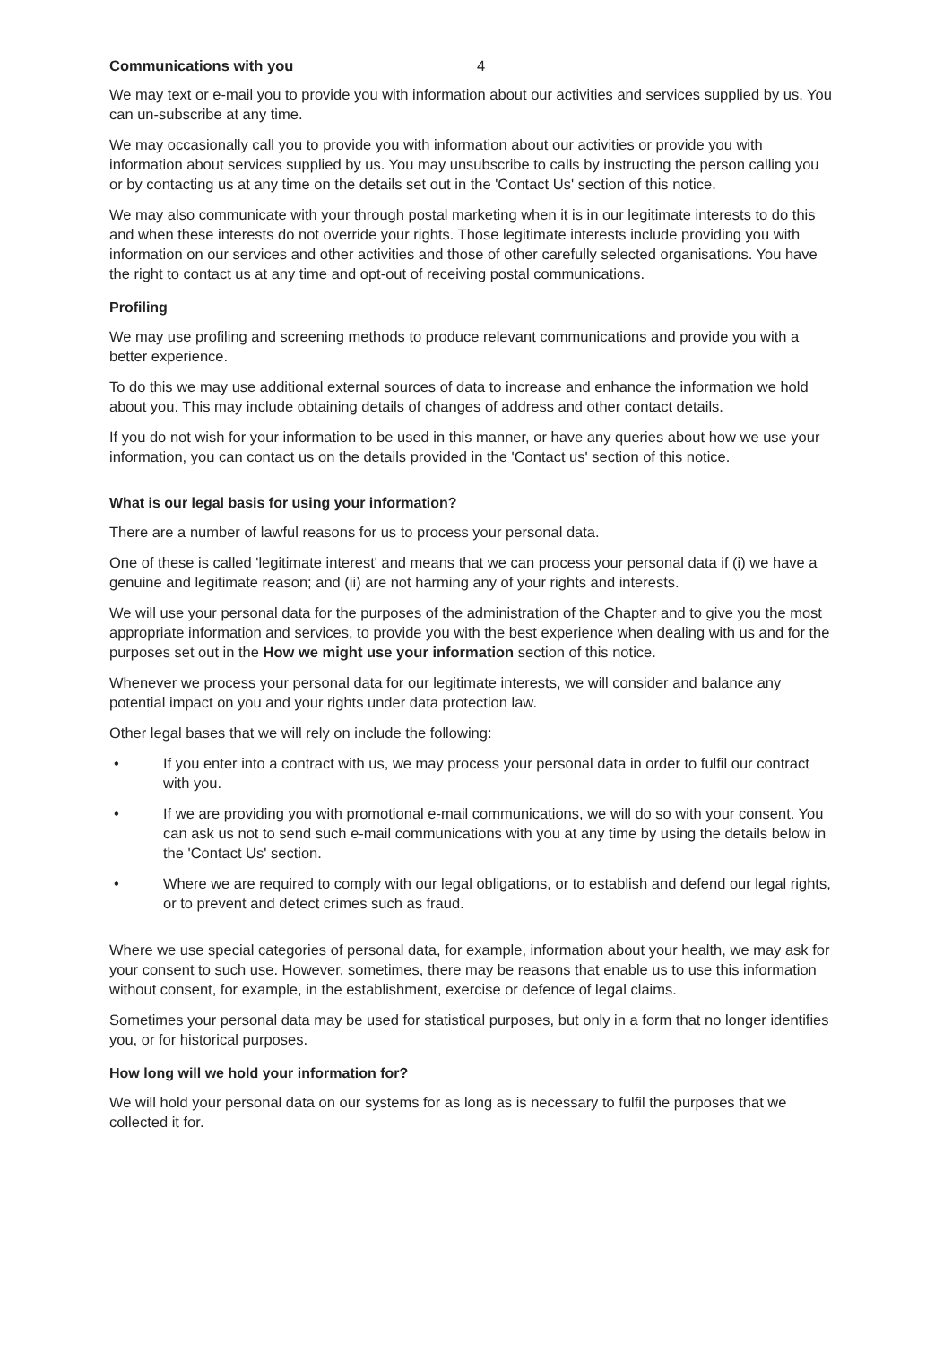Communications with you 4
We may text or e-mail you to provide you with information about our activities and services supplied by us. You can un-subscribe at any time.
We may occasionally call you to provide you with information about our activities or provide you with information about services supplied by us. You may unsubscribe to calls by instructing the person calling you or by contacting us at any time on the details set out in the 'Contact Us' section of this notice.
We may also communicate with your through postal marketing when it is in our legitimate interests to do this and when these interests do not override your rights. Those legitimate interests include providing you with information on our services and other activities and those of other carefully selected organisations. You have the right to contact us at any time and opt-out of receiving postal communications.
Profiling
We may use profiling and screening methods to produce relevant communications and provide you with a better experience.
To do this we may use additional external sources of data to increase and enhance the information we hold about you. This may include obtaining details of changes of address and other contact details.
If you do not wish for your information to be used in this manner, or have any queries about how we use your information, you can contact us on the details provided in the 'Contact us' section of this notice.
What is our legal basis for using your information?
There are a number of lawful reasons for us to process your personal data.
One of these is called 'legitimate interest' and means that we can process your personal data if (i) we have a genuine and legitimate reason; and (ii) are not harming any of your rights and interests.
We will use your personal data for the purposes of the administration of the Chapter and to give you the most appropriate information and services, to provide you with the best experience when dealing with us and for the purposes set out in the How we might use your information section of this notice.
Whenever we process your personal data for our legitimate interests, we will consider and balance any potential impact on you and your rights under data protection law.
Other legal bases that we will rely on include the following:
• If you enter into a contract with us, we may process your personal data in order to fulfil our contract with you.
• If we are providing you with promotional e-mail communications, we will do so with your consent. You can ask us not to send such e-mail communications with you at any time by using the details below in the 'Contact Us' section.
• Where we are required to comply with our legal obligations, or to establish and defend our legal rights, or to prevent and detect crimes such as fraud.
Where we use special categories of personal data, for example, information about your health, we may ask for your consent to such use. However, sometimes, there may be reasons that enable us to use this information without consent, for example, in the establishment, exercise or defence of legal claims.
Sometimes your personal data may be used for statistical purposes, but only in a form that no longer identifies you, or for historical purposes.
How long will we hold your information for?
We will hold your personal data on our systems for as long as is necessary to fulfil the purposes that we collected it for.